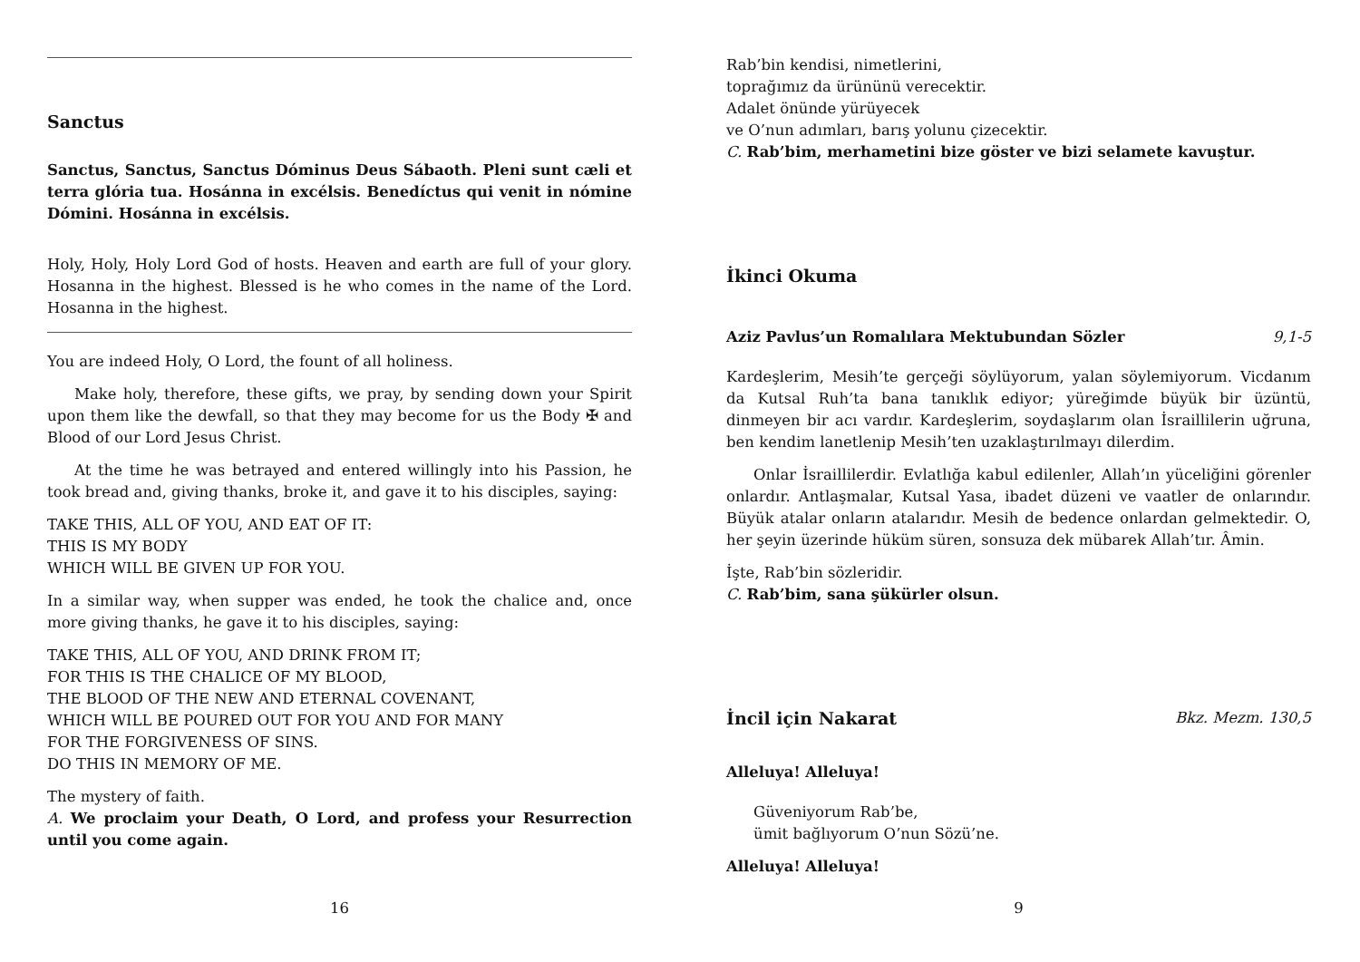Sanctus
Sanctus, Sanctus, Sanctus Dóminus Deus Sábaoth. Pleni sunt cæli et terra glória tua. Hosánna in excélsis. Benedíctus qui venit in nómine Dómini. Hosánna in excélsis.
Holy, Holy, Holy Lord God of hosts. Heaven and earth are full of your glory. Hosanna in the highest. Blessed is he who comes in the name of the Lord. Hosanna in the highest.
You are indeed Holy, O Lord, the fount of all holiness.
Make holy, therefore, these gifts, we pray, by sending down your Spirit upon them like the dewfall, so that they may become for us the Body ✠ and Blood of our Lord Jesus Christ.
At the time he was betrayed and entered willingly into his Passion, he took bread and, giving thanks, broke it, and gave it to his disciples, saying:
TAKE THIS, ALL OF YOU, AND EAT OF IT:
THIS IS MY BODY
WHICH WILL BE GIVEN UP FOR YOU.
In a similar way, when supper was ended, he took the chalice and, once more giving thanks, he gave it to his disciples, saying:
TAKE THIS, ALL OF YOU, AND DRINK FROM IT;
FOR THIS IS THE CHALICE OF MY BLOOD,
THE BLOOD OF THE NEW AND ETERNAL COVENANT,
WHICH WILL BE POURED OUT FOR YOU AND FOR MANY
FOR THE FORGIVENESS OF SINS.
DO THIS IN MEMORY OF ME.
The mystery of faith.
A. We proclaim your Death, O Lord, and profess your Resurrection until you come again.
16
Rab’bin kendisi, nimetlerini,
toprağımız da ürününü verecektir.
Adalet önünde yürüyecek
ve O’nun adımları, barış yolunu çizecektir.
C. Rab’bim, merhametini bize göster ve bizi selamete kavuştur.
İkinci Okuma
Aziz Pavlus’un Romalılara Mektubundan Sözler 9,1-5
Kardeşlerim, Mesih’te gerçeği söylüyorum, yalan söylemiyorum. Vicdanım da Kutsal Ruh’ta bana tanıklık ediyor; yüreğimde büyük bir üzüntü, dinmeyen bir acı vardır. Kardeşlerim, soydaşlarım olan İsraillilerin uğruna, ben kendim lanetlenip Mesih’ten uzaklaştırılmayı dilerdim.
Onlar İsraillilerdir. Evlatlığa kabul edilenler, Allah’ın yüceliğini görenler onlardır. Antlaşmalar, Kutsal Yasa, ibadet düzeni ve vaatler de onlarındır. Büyük atalar onların atalarıdır. Mesih de bedence onlardan gelmektedir. O, her şeyin üzerinde hüküm süren, sonsuza dek mübarek Allah’tır. Âmin.
İşte, Rab’bin sözleridir.
C. Rab’bim, sana şükürler olsun.
İncil için Nakarat Bkz. Mezm. 130,5
Alleluya! Alleluya!
Güveniyorum Rab’be,
ümit bağlıyorum O’nun Sözü’ne.
Alleluya! Alleluya!
9